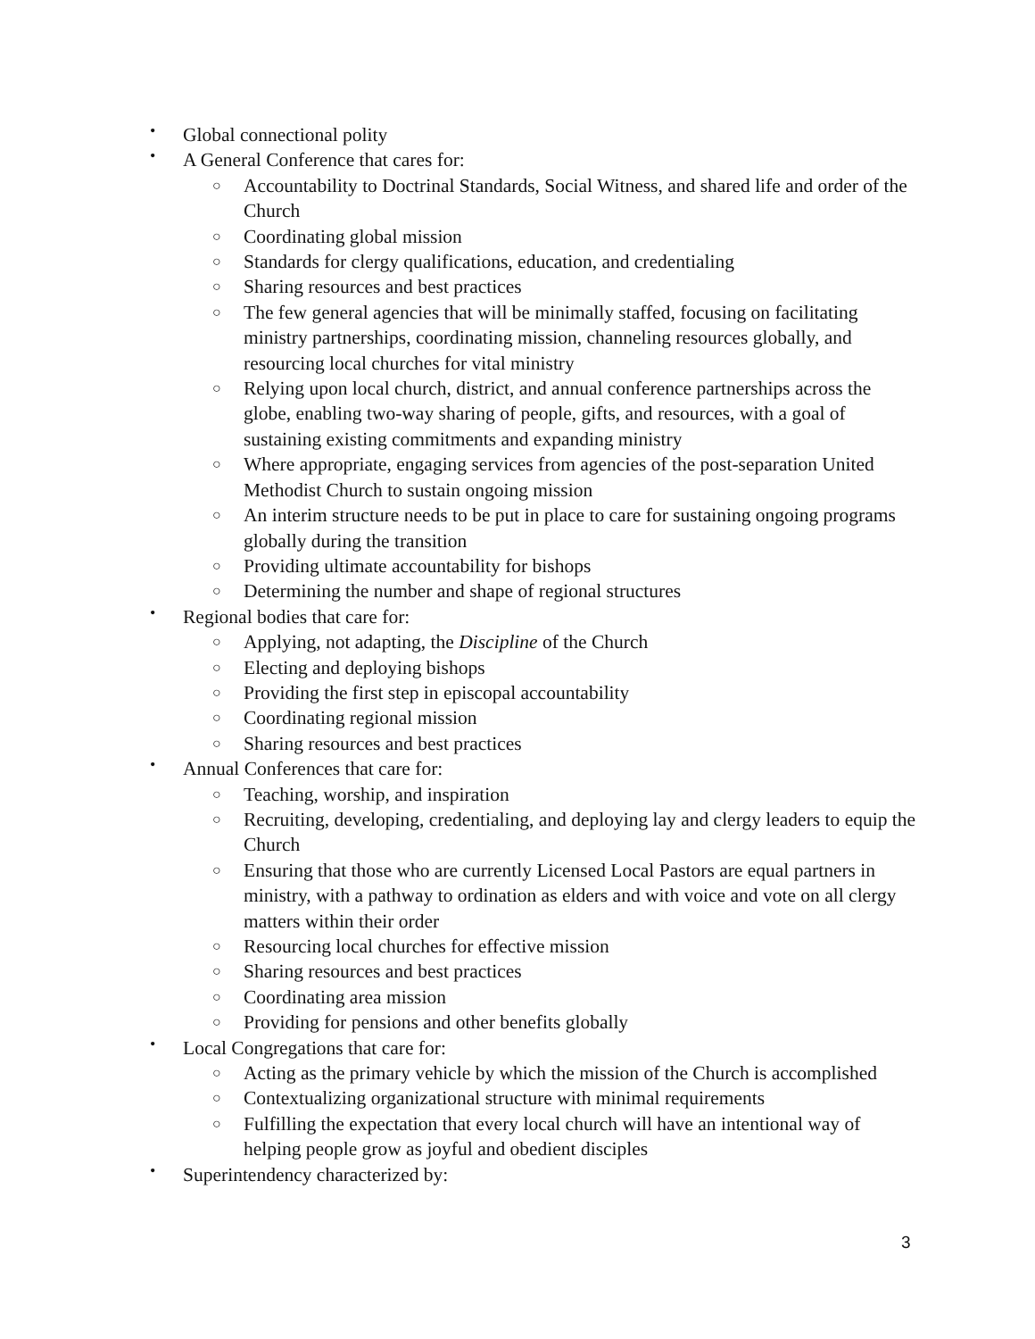• Global connectional polity
• A General Conference that cares for:
○ Accountability to Doctrinal Standards, Social Witness, and shared life and order of the Church
○ Coordinating global mission
○ Standards for clergy qualifications, education, and credentialing
○ Sharing resources and best practices
○ The few general agencies that will be minimally staffed, focusing on facilitating ministry partnerships, coordinating mission, channeling resources globally, and resourcing local churches for vital ministry
○ Relying upon local church, district, and annual conference partnerships across the globe, enabling two-way sharing of people, gifts, and resources, with a goal of sustaining existing commitments and expanding ministry
○ Where appropriate, engaging services from agencies of the post-separation United Methodist Church to sustain ongoing mission
○ An interim structure needs to be put in place to care for sustaining ongoing programs globally during the transition
○ Providing ultimate accountability for bishops
○ Determining the number and shape of regional structures
• Regional bodies that care for:
○ Applying, not adapting, the Discipline of the Church
○ Electing and deploying bishops
○ Providing the first step in episcopal accountability
○ Coordinating regional mission
○ Sharing resources and best practices
• Annual Conferences that care for:
○ Teaching, worship, and inspiration
○ Recruiting, developing, credentialing, and deploying lay and clergy leaders to equip the Church
○ Ensuring that those who are currently Licensed Local Pastors are equal partners in ministry, with a pathway to ordination as elders and with voice and vote on all clergy matters within their order
○ Resourcing local churches for effective mission
○ Sharing resources and best practices
○ Coordinating area mission
○ Providing for pensions and other benefits globally
• Local Congregations that care for:
○ Acting as the primary vehicle by which the mission of the Church is accomplished
○ Contextualizing organizational structure with minimal requirements
○ Fulfilling the expectation that every local church will have an intentional way of helping people grow as joyful and obedient disciples
• Superintendency characterized by:
3